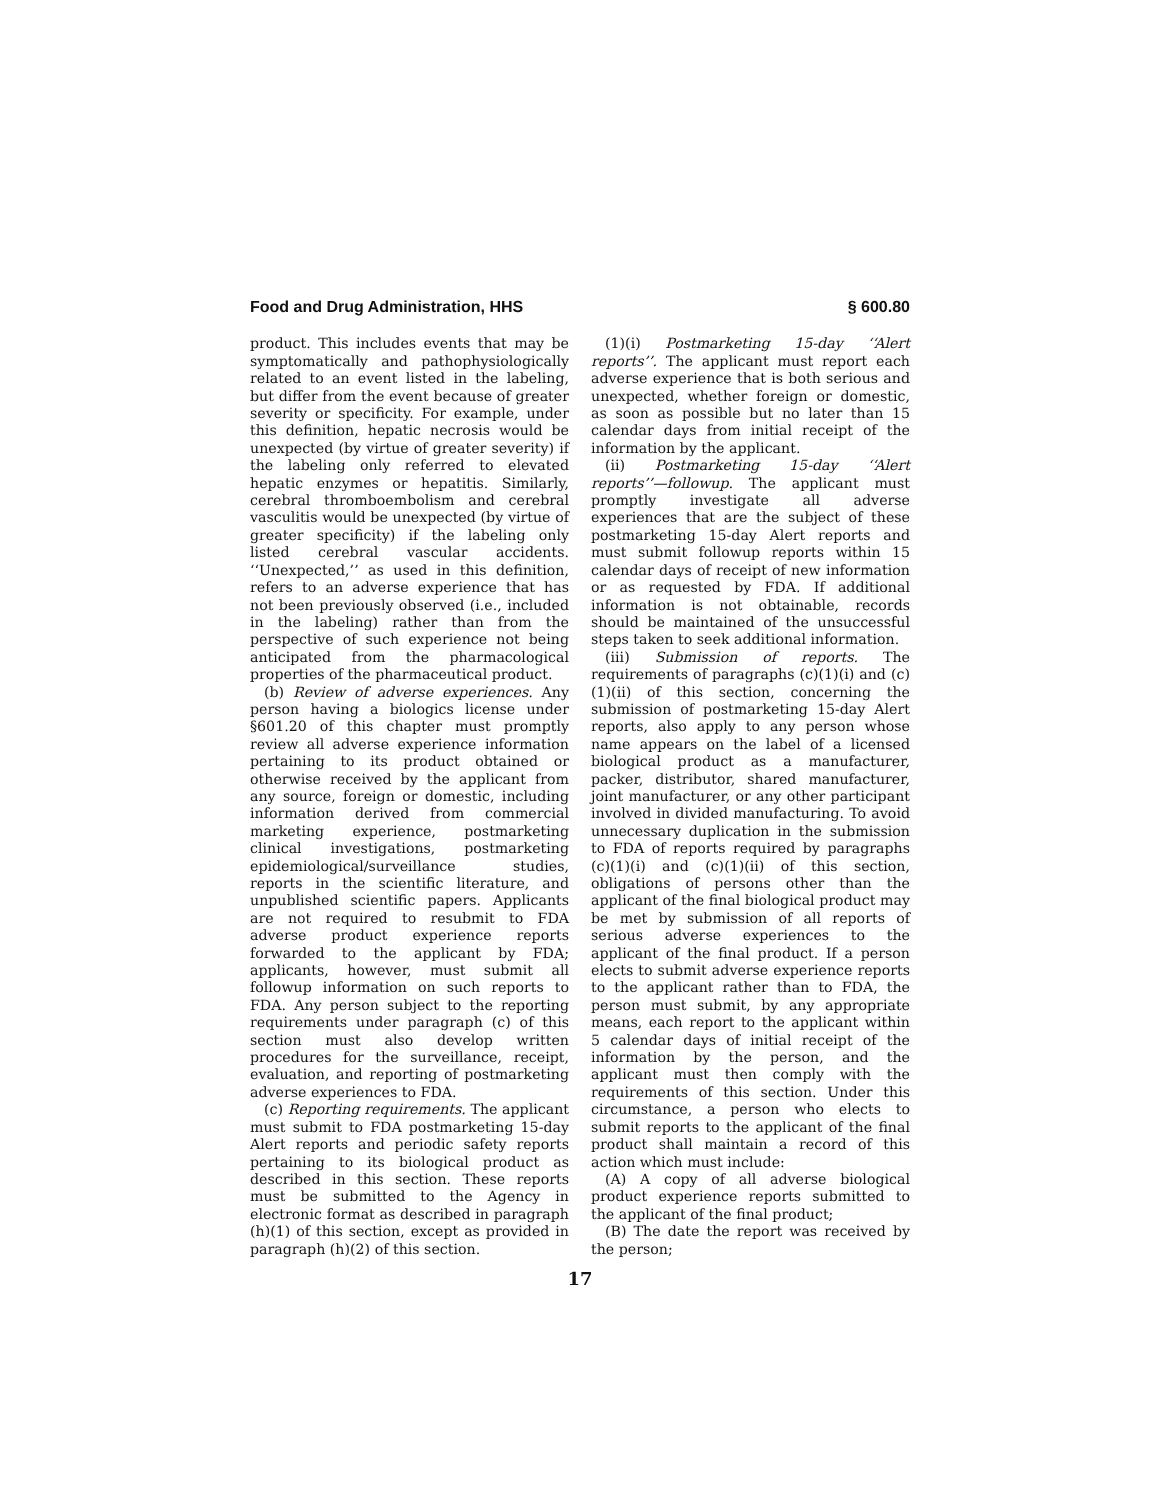Food and Drug Administration, HHS § 600.80
product. This includes events that may be symptomatically and pathophysiologically related to an event listed in the labeling, but differ from the event because of greater severity or specificity. For example, under this definition, hepatic necrosis would be unexpected (by virtue of greater severity) if the labeling only referred to elevated hepatic enzymes or hepatitis. Similarly, cerebral thromboembolism and cerebral vasculitis would be unexpected (by virtue of greater specificity) if the labeling only listed cerebral vascular accidents. ‘‘Unexpected,’’ as used in this definition, refers to an adverse experience that has not been previously observed (i.e., included in the labeling) rather than from the perspective of such experience not being anticipated from the pharmacological properties of the pharmaceutical product.
(b) Review of adverse experiences. Any person having a biologics license under §601.20 of this chapter must promptly review all adverse experience information pertaining to its product obtained or otherwise received by the applicant from any source, foreign or domestic, including information derived from commercial marketing experience, postmarketing clinical investigations, postmarketing epidemiological/surveillance studies, reports in the scientific literature, and unpublished scientific papers. Applicants are not required to resubmit to FDA adverse product experience reports forwarded to the applicant by FDA; applicants, however, must submit all followup information on such reports to FDA. Any person subject to the reporting requirements under paragraph (c) of this section must also develop written procedures for the surveillance, receipt, evaluation, and reporting of postmarketing adverse experiences to FDA.
(c) Reporting requirements. The applicant must submit to FDA postmarketing 15-day Alert reports and periodic safety reports pertaining to its biological product as described in this section. These reports must be submitted to the Agency in electronic format as described in paragraph (h)(1) of this section, except as provided in paragraph (h)(2) of this section.
(1)(i) Postmarketing 15-day ‘‘Alert reports’’. The applicant must report each adverse experience that is both serious and unexpected, whether foreign or domestic, as soon as possible but no later than 15 calendar days from initial receipt of the information by the applicant.
(ii) Postmarketing 15-day ‘‘Alert reports’’—followup. The applicant must promptly investigate all adverse experiences that are the subject of these postmarketing 15-day Alert reports and must submit followup reports within 15 calendar days of receipt of new information or as requested by FDA. If additional information is not obtainable, records should be maintained of the unsuccessful steps taken to seek additional information.
(iii) Submission of reports. The requirements of paragraphs (c)(1)(i) and (c)(1)(ii) of this section, concerning the submission of postmarketing 15-day Alert reports, also apply to any person whose name appears on the label of a licensed biological product as a manufacturer, packer, distributor, shared manufacturer, joint manufacturer, or any other participant involved in divided manufacturing. To avoid unnecessary duplication in the submission to FDA of reports required by paragraphs (c)(1)(i) and (c)(1)(ii) of this section, obligations of persons other than the applicant of the final biological product may be met by submission of all reports of serious adverse experiences to the applicant of the final product. If a person elects to submit adverse experience reports to the applicant rather than to FDA, the person must submit, by any appropriate means, each report to the applicant within 5 calendar days of initial receipt of the information by the person, and the applicant must then comply with the requirements of this section. Under this circumstance, a person who elects to submit reports to the applicant of the final product shall maintain a record of this action which must include:
(A) A copy of all adverse biological product experience reports submitted to the applicant of the final product;
(B) The date the report was received by the person;
17